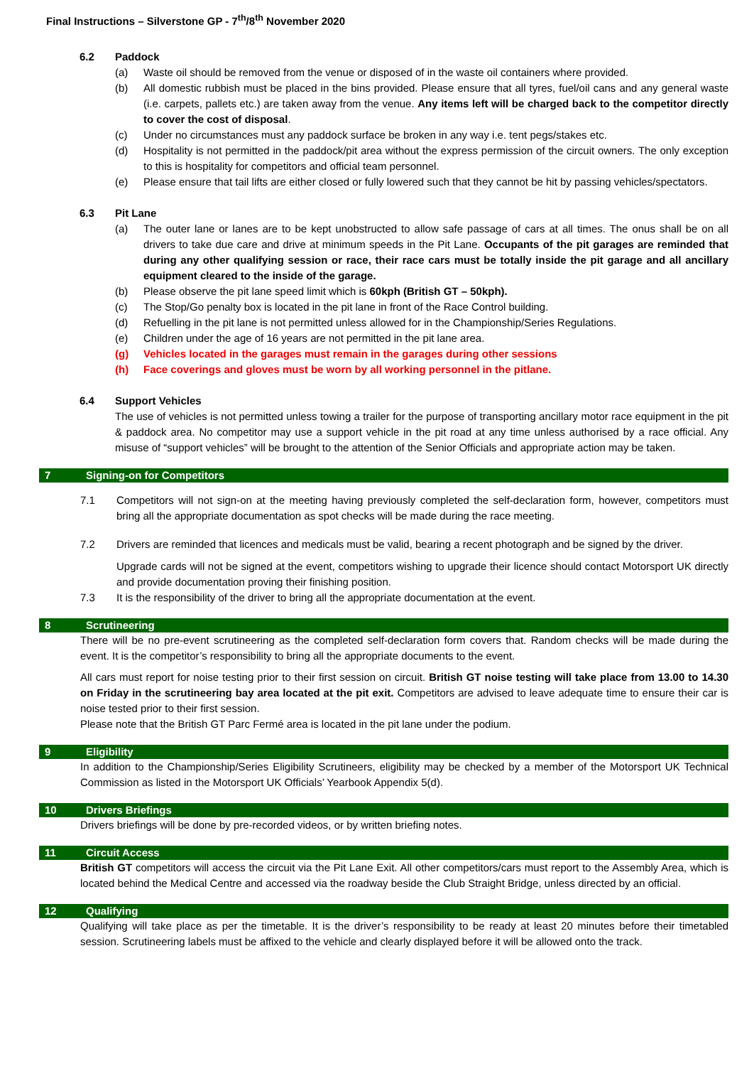Final Instructions – Silverstone GP - 7<sup>th</sup>/8<sup>th</sup> November 2020
6.2 Paddock
(a) Waste oil should be removed from the venue or disposed of in the waste oil containers where provided.
(b) All domestic rubbish must be placed in the bins provided. Please ensure that all tyres, fuel/oil cans and any general waste (i.e. carpets, pallets etc.) are taken away from the venue. Any items left will be charged back to the competitor directly to cover the cost of disposal.
(c) Under no circumstances must any paddock surface be broken in any way i.e. tent pegs/stakes etc.
(d) Hospitality is not permitted in the paddock/pit area without the express permission of the circuit owners. The only exception to this is hospitality for competitors and official team personnel.
(e) Please ensure that tail lifts are either closed or fully lowered such that they cannot be hit by passing vehicles/spectators.
6.3 Pit Lane
(a) The outer lane or lanes are to be kept unobstructed to allow safe passage of cars at all times. The onus shall be on all drivers to take due care and drive at minimum speeds in the Pit Lane. Occupants of the pit garages are reminded that during any other qualifying session or race, their race cars must be totally inside the pit garage and all ancillary equipment cleared to the inside of the garage.
(b) Please observe the pit lane speed limit which is 60kph (British GT – 50kph).
(c) The Stop/Go penalty box is located in the pit lane in front of the Race Control building.
(d) Refuelling in the pit lane is not permitted unless allowed for in the Championship/Series Regulations.
(e) Children under the age of 16 years are not permitted in the pit lane area.
(g) Vehicles located in the garages must remain in the garages during other sessions
(h) Face coverings and gloves must be worn by all working personnel in the pitlane.
6.4 Support Vehicles
The use of vehicles is not permitted unless towing a trailer for the purpose of transporting ancillary motor race equipment in the pit & paddock area. No competitor may use a support vehicle in the pit road at any time unless authorised by a race official. Any misuse of “support vehicles” will be brought to the attention of the Senior Officials and appropriate action may be taken.
7 Signing-on for Competitors
7.1 Competitors will not sign-on at the meeting having previously completed the self-declaration form, however, competitors must bring all the appropriate documentation as spot checks will be made during the race meeting.
7.2 Drivers are reminded that licences and medicals must be valid, bearing a recent photograph and be signed by the driver.
Upgrade cards will not be signed at the event, competitors wishing to upgrade their licence should contact Motorsport UK directly and provide documentation proving their finishing position.
7.3 It is the responsibility of the driver to bring all the appropriate documentation at the event.
8 Scrutineering
There will be no pre-event scrutineering as the completed self-declaration form covers that. Random checks will be made during the event. It is the competitor’s responsibility to bring all the appropriate documents to the event.
All cars must report for noise testing prior to their first session on circuit. British GT noise testing will take place from 13.00 to 14.30 on Friday in the scrutineering bay area located at the pit exit. Competitors are advised to leave adequate time to ensure their car is noise tested prior to their first session.
Please note that the British GT Parc Fermé area is located in the pit lane under the podium.
9 Eligibility
In addition to the Championship/Series Eligibility Scrutineers, eligibility may be checked by a member of the Motorsport UK Technical Commission as listed in the Motorsport UK Officials’ Yearbook Appendix 5(d).
10 Drivers Briefings
Drivers briefings will be done by pre-recorded videos, or by written briefing notes.
11 Circuit Access
British GT competitors will access the circuit via the Pit Lane Exit. All other competitors/cars must report to the Assembly Area, which is located behind the Medical Centre and accessed via the roadway beside the Club Straight Bridge, unless directed by an official.
12 Qualifying
Qualifying will take place as per the timetable. It is the driver’s responsibility to be ready at least 20 minutes before their timetabled session. Scrutineering labels must be affixed to the vehicle and clearly displayed before it will be allowed onto the track.